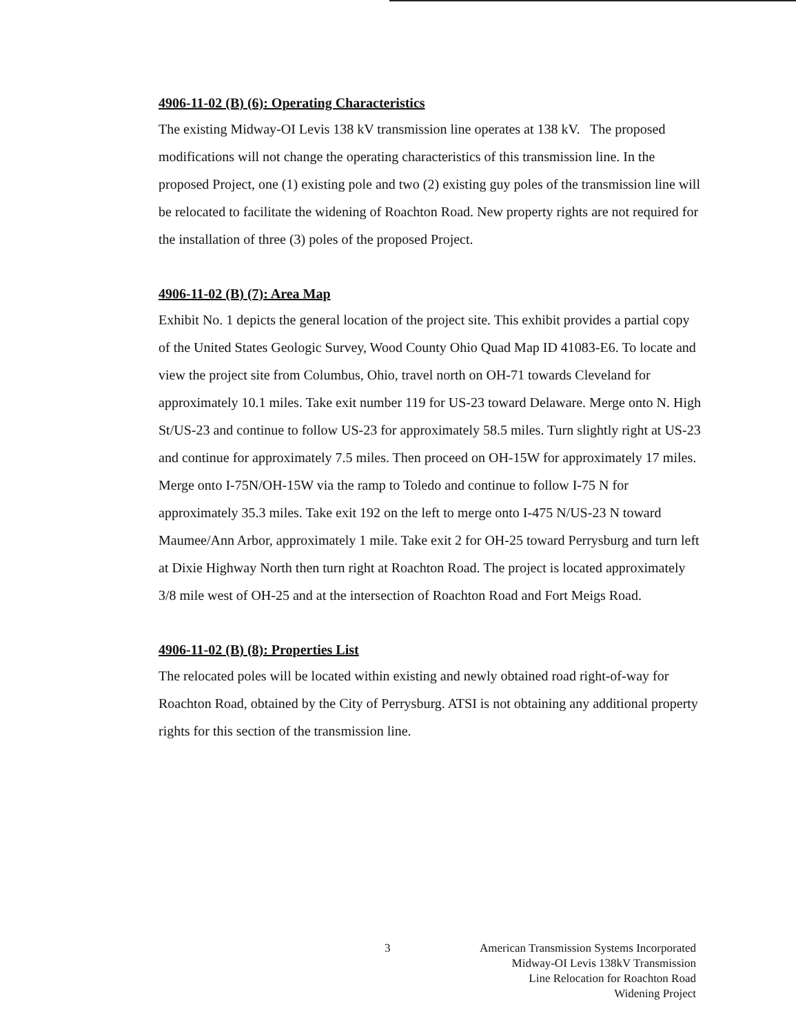4906-11-02 (B) (6): Operating Characteristics
The existing Midway-OI Levis 138 kV transmission line operates at 138 kV. The proposed modifications will not change the operating characteristics of this transmission line. In the proposed Project, one (1) existing pole and two (2) existing guy poles of the transmission line will be relocated to facilitate the widening of Roachton Road. New property rights are not required for the installation of three (3) poles of the proposed Project.
4906-11-02 (B) (7): Area Map
Exhibit No. 1 depicts the general location of the project site. This exhibit provides a partial copy of the United States Geologic Survey, Wood County Ohio Quad Map ID 41083-E6. To locate and view the project site from Columbus, Ohio, travel north on OH-71 towards Cleveland for approximately 10.1 miles. Take exit number 119 for US-23 toward Delaware. Merge onto N. High St/US-23 and continue to follow US-23 for approximately 58.5 miles. Turn slightly right at US-23 and continue for approximately 7.5 miles. Then proceed on OH-15W for approximately 17 miles. Merge onto I-75N/OH-15W via the ramp to Toledo and continue to follow I-75 N for approximately 35.3 miles. Take exit 192 on the left to merge onto I-475 N/US-23 N toward Maumee/Ann Arbor, approximately 1 mile. Take exit 2 for OH-25 toward Perrysburg and turn left at Dixie Highway North then turn right at Roachton Road. The project is located approximately 3/8 mile west of OH-25 and at the intersection of Roachton Road and Fort Meigs Road.
4906-11-02 (B) (8): Properties List
The relocated poles will be located within existing and newly obtained road right-of-way for Roachton Road, obtained by the City of Perrysburg. ATSI is not obtaining any additional property rights for this section of the transmission line.
3
American Transmission Systems Incorporated
Midway-OI Levis 138kV Transmission
Line Relocation for Roachton Road
Widening Project